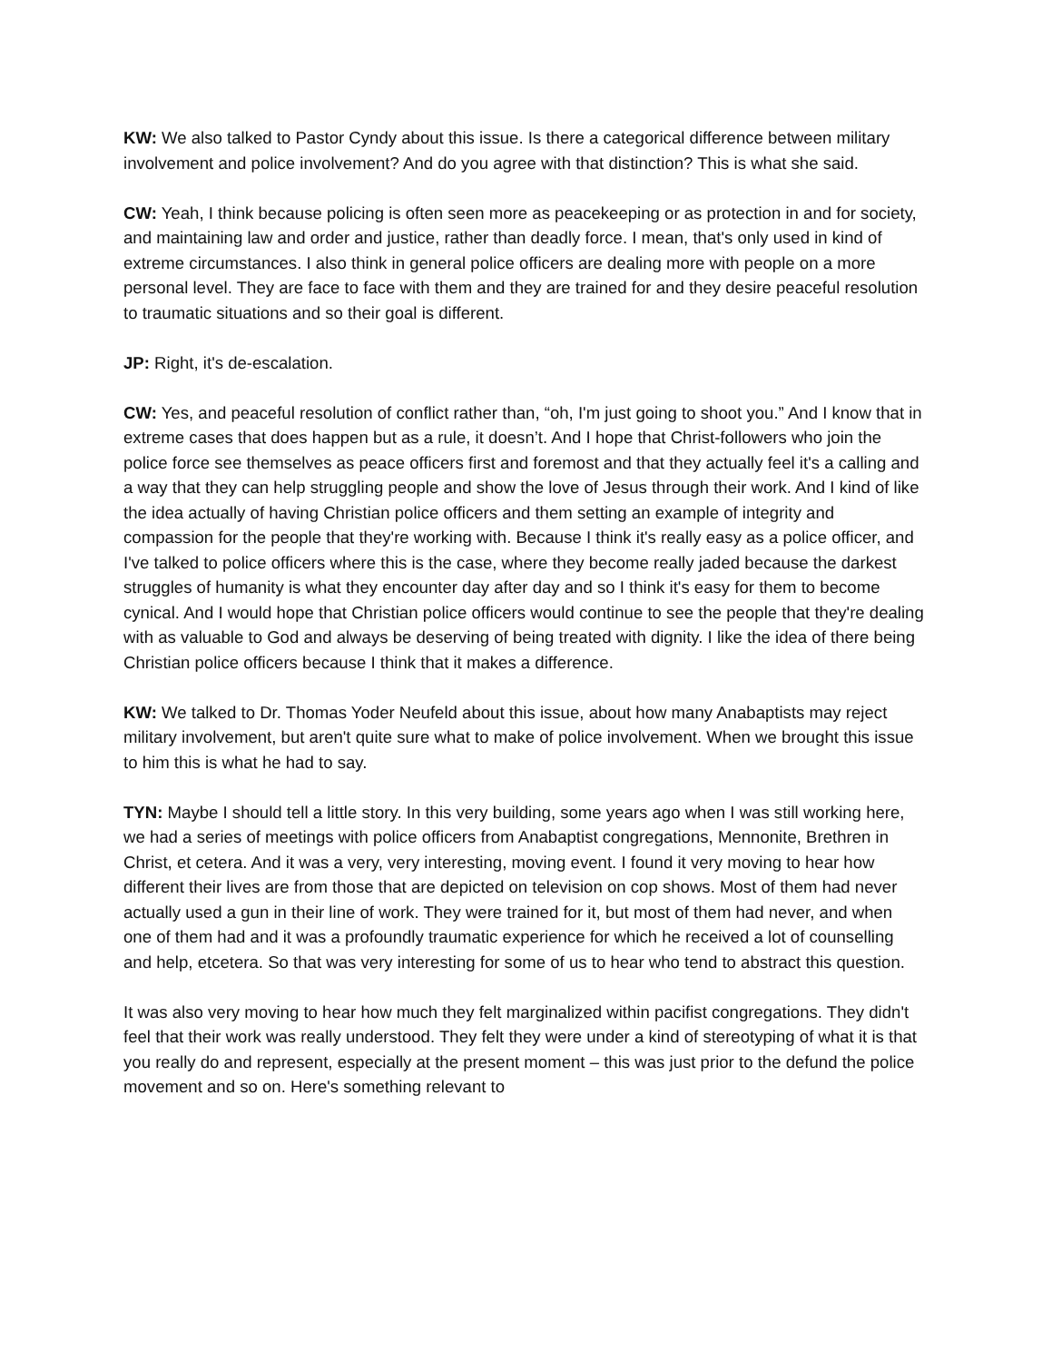KW: We also talked to Pastor Cyndy about this issue. Is there a categorical difference between military involvement and police involvement? And do you agree with that distinction? This is what she said.
CW: Yeah, I think because policing is often seen more as peacekeeping or as protection in and for society, and maintaining law and order and justice, rather than deadly force. I mean, that's only used in kind of extreme circumstances. I also think in general police officers are dealing more with people on a more personal level. They are face to face with them and they are trained for and they desire peaceful resolution to traumatic situations and so their goal is different.
JP: Right, it's de-escalation.
CW: Yes, and peaceful resolution of conflict rather than, “oh, I'm just going to shoot you.” And I know that in extreme cases that does happen but as a rule, it doesn’t. And I hope that Christ-followers who join the police force see themselves as peace officers first and foremost and that they actually feel it's a calling and a way that they can help struggling people and show the love of Jesus through their work. And I kind of like the idea actually of having Christian police officers and them setting an example of integrity and compassion for the people that they're working with. Because I think it's really easy as a police officer, and I've talked to police officers where this is the case, where they become really jaded because the darkest struggles of humanity is what they encounter day after day and so I think it's easy for them to become cynical. And I would hope that Christian police officers would continue to see the people that they're dealing with as valuable to God and always be deserving of being treated with dignity. I like the idea of there being Christian police officers because I think that it makes a difference.
KW: We talked to Dr. Thomas Yoder Neufeld about this issue, about how many Anabaptists may reject military involvement, but aren't quite sure what to make of police involvement. When we brought this issue to him this is what he had to say.
TYN: Maybe I should tell a little story. In this very building, some years ago when I was still working here, we had a series of meetings with police officers from Anabaptist congregations, Mennonite, Brethren in Christ, et cetera. And it was a very, very interesting, moving event. I found it very moving to hear how different their lives are from those that are depicted on television on cop shows. Most of them had never actually used a gun in their line of work. They were trained for it, but most of them had never, and when one of them had and it was a profoundly traumatic experience for which he received a lot of counselling and help, etcetera. So that was very interesting for some of us to hear who tend to abstract this question.
It was also very moving to hear how much they felt marginalized within pacifist congregations. They didn't feel that their work was really understood. They felt they were under a kind of stereotyping of what it is that you really do and represent, especially at the present moment – this was just prior to the defund the police movement and so on. Here's something relevant to